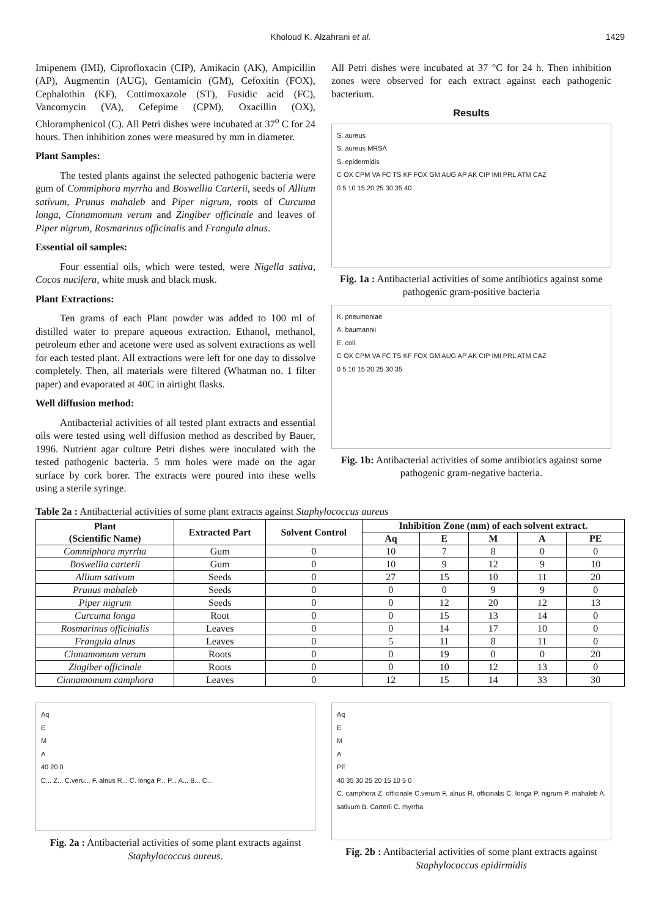Kholoud K. Alzahrani et al. 1429
Imipenem (IMI), Ciprofloxacin (CIP), Amikacin (AK), Ampicillin (AP), Augmentin (AUG), Gentamicin (GM), Cefoxitin (FOX), Cephalothin (KF), Cottimoxazole (ST), Fusidic acid (FC), Vancomycin (VA), Cefepime (CPM), Oxacillin (OX), Chloramphenicol (C). All Petri dishes were incubated at 37<sup>o</sup> C for 24 hours. Then inhibition zones were measured by mm in diameter.
Plant Samples:
The tested plants against the selected pathogenic bacteria were gum of Commiphora myrrha and Boswellia Carterii, seeds of Allium sativum, Prunus mahaleb and Piper nigrum, roots of Curcuma longa, Cinnamomum verum and Zingiber officinale and leaves of Piper nigrum, Rosmarinus officinalis and Frangula alnus.
Essential oil samples:
Four essential oils, which were tested, were Nigella sativa, Cocos nucifera, white musk and black musk.
Plant Extractions:
Ten grams of each Plant powder was added to 100 ml of distilled water to prepare aqueous extraction. Ethanol, methanol, petroleum ether and acetone were used as solvent extractions as well for each tested plant. All extractions were left for one day to dissolve completely. Then, all materials were filtered (Whatman no. 1 filter paper) and evaporated at 40C in airtight flasks.
Well diffusion method:
Antibacterial activities of all tested plant extracts and essential oils were tested using well diffusion method as described by Bauer, 1996. Nutrient agar culture Petri dishes were inoculated with the tested pathogenic bacteria. 5 mm holes were made on the agar surface by cork borer. The extracts were poured into these wells using a sterile syringe.
All Petri dishes were incubated at 37 °C for 24 h. Then inhibition zones were observed for each extract against each pathogenic bacterium.
Results
S. aureus
S. aureus MRSA
S. epidermidis
C OX CPM VA FC TS KF FOX GM AUG AP AK CIP IMI PRL ATM CAZ
0 5 10 15 20 25 30 35 40
Fig. 1a : Antibacterial activities of some antibiotics against some pathogenic gram-positive bacteria
K. pneumoniae
A. baumannii
E. coli
C OX CPM VA FC TS KF FOX GM AUG AP AK CIP IMI PRL ATM CAZ
0 5 10 15 20 25 30 35
Fig. 1b: Antibacterial activities of some antibiotics against some pathogenic gram-negative bacteria.
Table 2a : Antibacterial activities of some plant extracts against Staphylococcus aureus
| Plant (Scientific Name) | Extracted Part | Solvent Control | Inhibition Zone (mm) of each solvent extract. | | | | |
| --- | --- | --- | --- | --- | --- | --- | --- |
| | | | Aq | E | M | A | PE |
| Commiphora myrrha | Gum | 0 | 10 | 7 | 8 | 0 | 0 |
| Boswellia carterii | Gum | 0 | 10 | 9 | 12 | 9 | 10 |
| Allium sativum | Seeds | 0 | 27 | 15 | 10 | 11 | 20 |
| Prunus mahaleb | Seeds | 0 | 0 | 0 | 9 | 9 | 0 |
| Piper nigrum | Seeds | 0 | 0 | 12 | 20 | 12 | 13 |
| Curcuma longa | Root | 0 | 0 | 15 | 13 | 14 | 0 |
| Rosmarinus officinalis | Leaves | 0 | 0 | 14 | 17 | 10 | 0 |
| Frangula alnus | Leaves | 0 | 5 | 11 | 8 | 11 | 0 |
| Cinnamomum verum | Roots | 0 | 0 | 19 | 0 | 0 | 20 |
| Zingiber officinale | Roots | 0 | 0 | 10 | 12 | 13 | 0 |
| Cinnamomum camphora | Leaves | 0 | 12 | 15 | 14 | 33 | 30 |
Aq
E
M
A
40 20 0
C... Z... C.veru... F. alnus R... C. longa P... P... A... B... C...
Fig. 2a : Antibacterial activities of some plant extracts against Staphylococcus aureus.
Aq
E
M
A
PE
40 35 30 25 20 15 10 5 0
C. camphora Z. officinale C.verum F. alnus R. officinalis C. longa P. nigrum P. mahaleb A. sativum B. Carterii C. myrrha
Fig. 2b : Antibacterial activities of some plant extracts against Staphylococcus epidirmidis